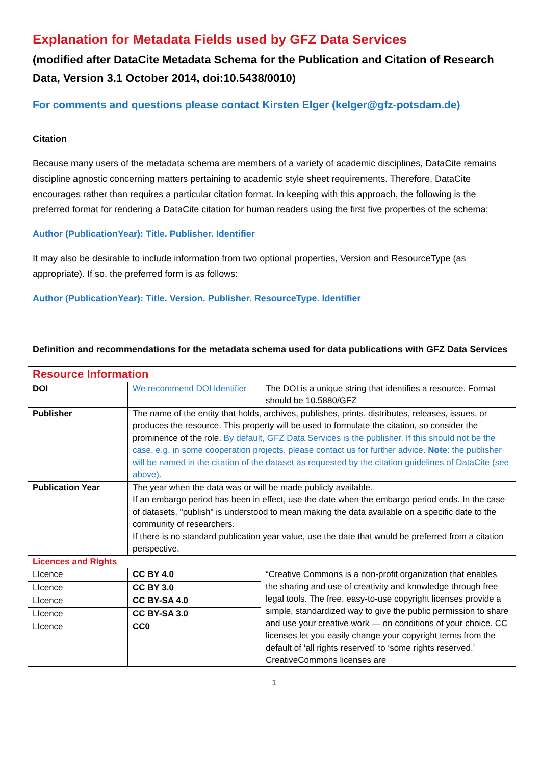Explanation for Metadata Fields used by GFZ Data Services
(modified after DataCite Metadata Schema for the Publication and Citation of Research Data, Version 3.1 October 2014, doi:10.5438/0010)
For comments and questions please contact Kirsten Elger (kelger@gfz-potsdam.de)
Citation
Because many users of the metadata schema are members of a variety of academic disciplines, DataCite remains discipline agnostic concerning matters pertaining to academic style sheet requirements. Therefore, DataCite encourages rather than requires a particular citation format. In keeping with this approach, the following is the preferred format for rendering a DataCite citation for human readers using the first five properties of the schema:
Author (PublicationYear): Title. Publisher. Identifier
It may also be desirable to include information from two optional properties, Version and ResourceType (as appropriate). If so, the preferred form is as follows:
Author (PublicationYear): Title. Version. Publisher. ResourceType. Identifier
Definition and recommendations for the metadata schema used for data publications with GFZ Data Services
| Resource Information | | |
| DOI | We recommend DOI identifier | The DOI is a unique string that identifies a resource. Format should be 10.5880/GFZ |
| Publisher | The name of the entity that holds, archives, publishes, prints, distributes, releases, issues, or produces the resource. This property will be used to formulate the citation, so consider the prominence of the role. By default, GFZ Data Services is the publisher. If this should not be the case, e.g. in some cooperation projects, please contact us for further advice. Note : the publisher will be named in the citation of the dataset as requested by the citation guidelines of DataCite (see above). | |
| Publication Year | The year when the data was or will be made publicly available. If an embargo period has been in effect, use the date when the embargo period ends. In the case of datasets, "publish" is understood to mean making the data available on a specific date to the community of researchers. If there is no standard publication year value, use the date that would be preferred from a citation perspective. | |
| Licences and RIghts | | |
| LIcence | CC BY 4.0 | “Creative Commons is a non-profit organization that enables the sharing and use of creativity and knowledge through free legal tools. The free, easy-to-use copyright licenses provide a simple, standardized way to give the public permission to share and use your creative work — on conditions of your choice. CC licenses let you easily change your copyright terms from the default of ‘all rights reserved’ to ‘some rights reserved.’ CreativeCommons licenses are |
| LIcence | CC BY 3.0 | |
| LIcence | CC BY-SA 4.0 | |
| LIcence | CC BY-SA 3.0 | |
| LIcence | CC0 | |
1